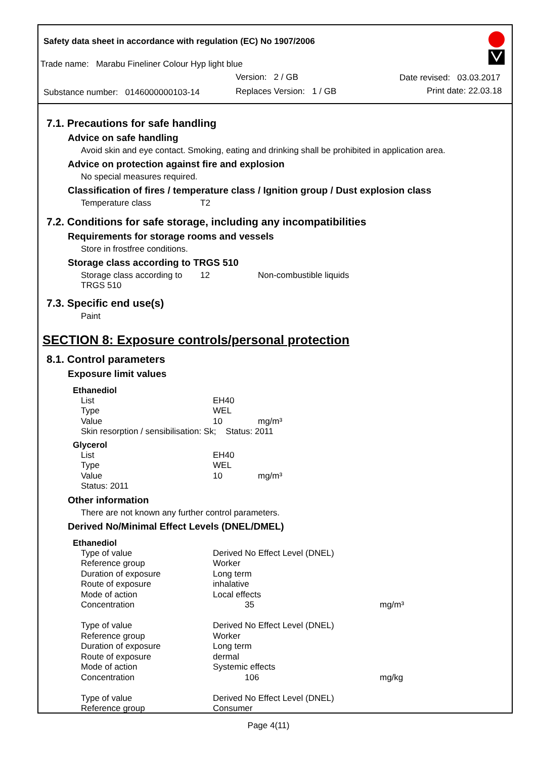Safety data sheet in accordance with regulation (EC) No 1907/2006
Trade name: Marabu Fineliner Colour Hyp light blue
Version: 2 / GB Date revised: 03.03.2017
Substance number: 0146000000103-14
Replaces Version: 1 / GB Print date: 22.03.18
7.1. Precautions for safe handling
Advice on safe handling
Avoid skin and eye contact. Smoking, eating and drinking shall be prohibited in application area.
Advice on protection against fire and explosion
No special measures required.
Classification of fires / temperature class / Ignition group / Dust explosion class
| Temperature class | T2 |
7.2. Conditions for safe storage, including any incompatibilities
Requirements for storage rooms and vessels
Store in frostfree conditions.
Storage class according to TRGS 510
| Storage class according to TRGS 510 | 12 | Non-combustible liquids |
7.3. Specific end use(s)
Paint
SECTION 8: Exposure controls/personal protection
8.1. Control parameters
Exposure limit values
Ethanediol
| List | EH40 | |
| Type | WEL | |
| Value | 10 | mg/m³ |
| Skin resorption / sensibilisation: Sk; Status: 2011 | | |
Glycerol
| List | EH40 | |
| Type | WEL | |
| Value | 10 | mg/m³ |
| Status: 2011 | | |
Other information
There are not known any further control parameters.
Derived No/Minimal Effect Levels (DNEL/DMEL)
Ethanediol
| Type of value | Derived No Effect Level (DNEL) | |
| Reference group | Worker | |
| Duration of exposure | Long term | |
| Route of exposure | inhalative | |
| Mode of action | Local effects | |
| Concentration | 35 | mg/m³ |
| Type of value | Derived No Effect Level (DNEL) | |
| Reference group | Worker | |
| Duration of exposure | Long term | |
| Route of exposure | dermal | |
| Mode of action | Systemic effects | |
| Concentration | 106 | mg/kg |
| Type of value | Derived No Effect Level (DNEL) | |
| Reference group | Consumer | |
Page 4(11)